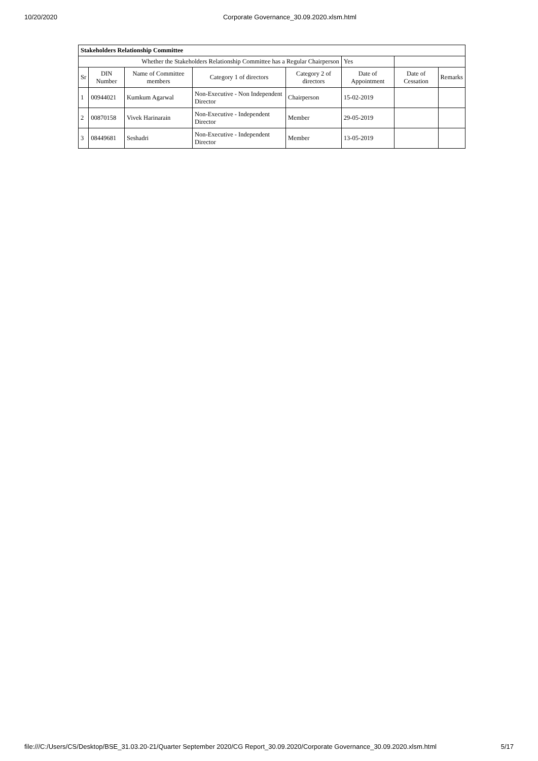10/20/2020 Corporate Governance_30.09.2020.xlsm.html
| Stakeholders Relationship Committee | | | | | | | |
| Whether the Stakeholders Relationship Committee has a Regular Chairperson | | | | | Yes | | |
| Sr | DIN Number | Name of Committee members | Category 1 of directors | Category 2 of directors | Date of Appointment | Date of Cessation | Remarks |
| 1 | 00944021 | Kumkum Agarwal | Non-Executive - Non Independent Director | Chairperson | 15-02-2019 | | |
| 2 | 00870158 | Vivek Harinarain | Non-Executive - Independent Director | Member | 29-05-2019 | | |
| 3 | 08449681 | Seshadri | Non-Executive - Independent Director | Member | 13-05-2019 | | |
file:///C:/Users/CS/Desktop/BSE_31.03.20-21/Quarter September 2020/CG Report_30.09.2020/Corporate Governance_30.09.2020.xlsm.html 5/17